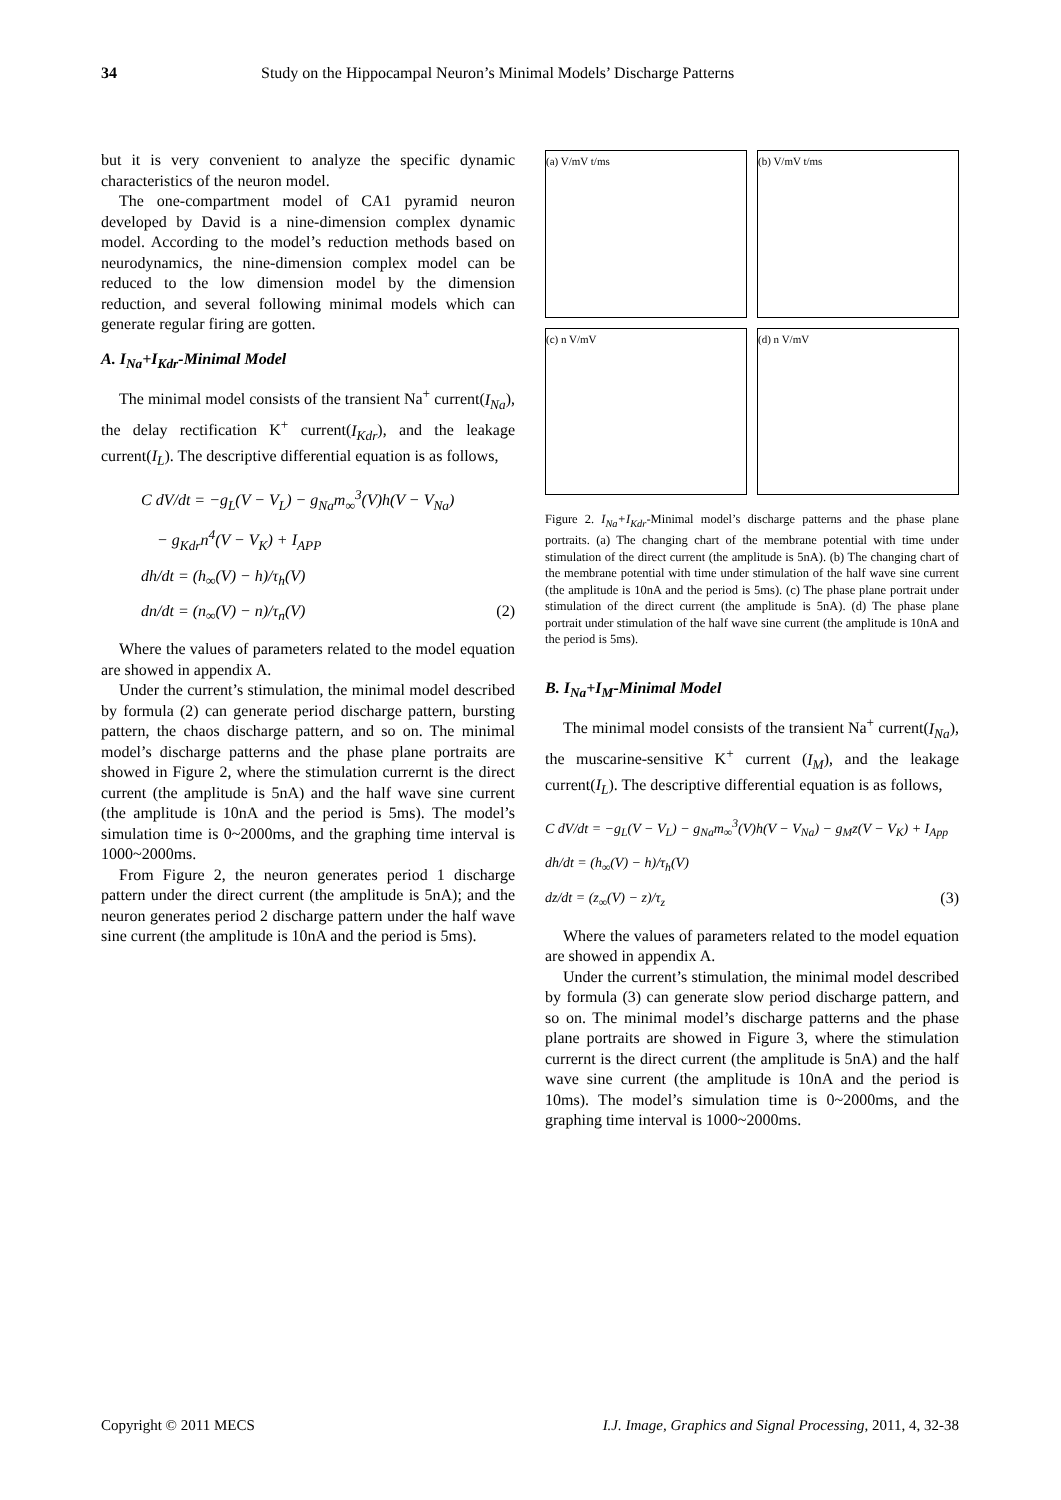34 Study on the Hippocampal Neuron’s Minimal Models’ Discharge Patterns
but it is very convenient to analyze the specific dynamic characteristics of the neuron model.
The one-compartment model of CA1 pyramid neuron developed by David is a nine-dimension complex dynamic model. According to the model’s reduction methods based on neurodynamics, the nine-dimension complex model can be reduced to the low dimension model by the dimension reduction, and several following minimal models which can generate regular firing are gotten.
A. I<sub>Na</sub>+I<sub>Kdr</sub>-Minimal Model
The minimal model consists of the transient Na<sup>+</sup> current(I<sub>Na</sub>), the delay rectification K<sup>+</sup> current(I<sub>Kdr</sub>), and the leakage current(I<sub>L</sub>). The descriptive differential equation is as follows,
C dV/dt = −g<sub>L</sub>(V − V<sub>L</sub>) − g<sub>Na</sub>m<sub>∞</sub><sup>3</sup>(V)h(V − V<sub>Na</sub>)
− g<sub>Kdr</sub>n<sup>4</sup>(V − V<sub>K</sub>) + I<sub>APP</sub>
dh/dt = (h<sub>∞</sub>(V) − h)/τ<sub>h</sub>(V)
dn/dt = (n<sub>∞</sub>(V) − n)/τ<sub>n</sub>(V) (2)
Where the values of parameters related to the model equation are showed in appendix A.
Under the current’s stimulation, the minimal model described by formula (2) can generate period discharge pattern, bursting pattern, the chaos discharge pattern, and so on. The minimal model’s discharge patterns and the phase plane portraits are showed in Figure 2, where the stimulation currernt is the direct current (the amplitude is 5nA) and the half wave sine current (the amplitude is 10nA and the period is 5ms). The model’s simulation time is 0~2000ms, and the graphing time interval is 1000~2000ms.
From Figure 2, the neuron generates period 1 discharge pattern under the direct current (the amplitude is 5nA); and the neuron generates period 2 discharge pattern under the half wave sine current (the amplitude is 10nA and the period is 5ms).
(a) V/mV t/ms
(b) V/mV t/ms
(c) n V/mV
(d) n V/mV
Figure 2. I<sub>Na</sub>+I<sub>Kdr</sub>-Minimal model’s discharge patterns and the phase plane portraits. (a) The changing chart of the membrane potential with time under stimulation of the direct current (the amplitude is 5nA). (b) The changing chart of the membrane potential with time under stimulation of the half wave sine current (the amplitude is 10nA and the period is 5ms). (c) The phase plane portrait under stimulation of the direct current (the amplitude is 5nA). (d) The phase plane portrait under stimulation of the half wave sine current (the amplitude is 10nA and the period is 5ms).
B. I<sub>Na</sub>+I<sub>M</sub>-Minimal Model
The minimal model consists of the transient Na<sup>+</sup> current(I<sub>Na</sub>), the muscarine-sensitive K<sup>+</sup> current (I<sub>M</sub>), and the leakage current(I<sub>L</sub>). The descriptive differential equation is as follows,
C dV/dt = −g<sub>L</sub>(V − V<sub>L</sub>) − g<sub>Na</sub>m<sub>∞</sub><sup>3</sup>(V)h(V − V<sub>Na</sub>) − g<sub>M</sub>z(V − V<sub>K</sub>) + I<sub>App</sub>
dh/dt = (h<sub>∞</sub>(V) − h)/τ<sub>h</sub>(V)
dz/dt = (z<sub>∞</sub>(V) − z)/τ<sub>z</sub> (3)
Where the values of parameters related to the model equation are showed in appendix A.
Under the current’s stimulation, the minimal model described by formula (3) can generate slow period discharge pattern, and so on. The minimal model’s discharge patterns and the phase plane portraits are showed in Figure 3, where the stimulation currernt is the direct current (the amplitude is 5nA) and the half wave sine current (the amplitude is 10nA and the period is 10ms). The model’s simulation time is 0~2000ms, and the graphing time interval is 1000~2000ms.
Copyright © 2011 MECS I.J. Image, Graphics and Signal Processing, 2011, 4, 32-38